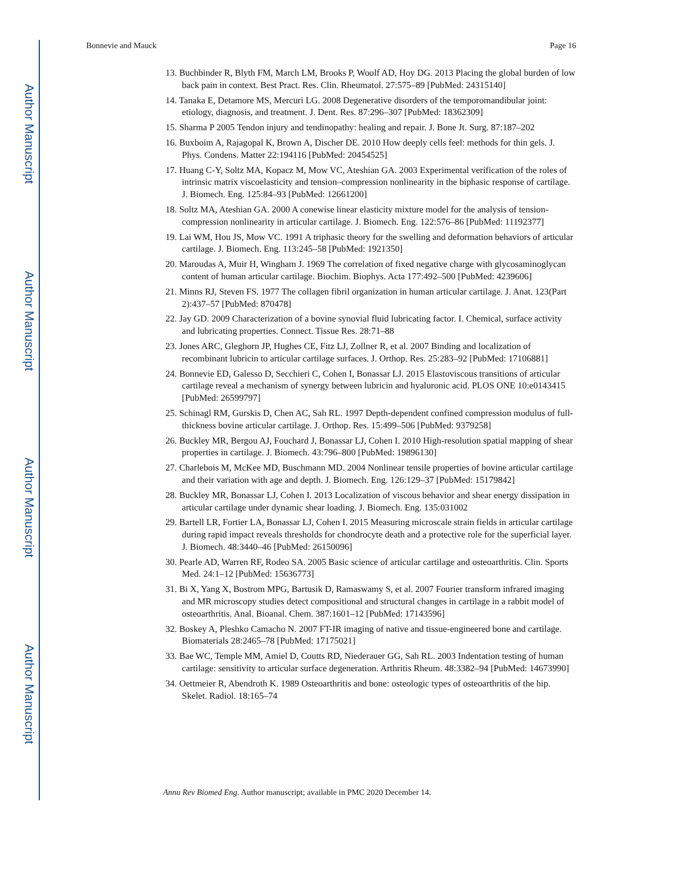Author Manuscript
Author Manuscript
Author Manuscript
Author Manuscript
Bonnevie and Mauck Page 16
13. Buchbinder R, Blyth FM, March LM, Brooks P, Woolf AD, Hoy DG. 2013 Placing the global burden of low back pain in context. Best Pract. Res. Clin. Rheumatol. 27:575–89 [PubMed: 24315140]
14. Tanaka E, Detamore MS, Mercuri LG. 2008 Degenerative disorders of the temporomandibular joint: etiology, diagnosis, and treatment. J. Dent. Res. 87:296–307 [PubMed: 18362309]
15. Sharma P 2005 Tendon injury and tendinopathy: healing and repair. J. Bone Jt. Surg. 87:187–202
16. Buxboim A, Rajagopal K, Brown A, Discher DE. 2010 How deeply cells feel: methods for thin gels. J. Phys. Condens. Matter 22:194116 [PubMed: 20454525]
17. Huang C-Y, Soltz MA, Kopacz M, Mow VC, Ateshian GA. 2003 Experimental verification of the roles of intrinsic matrix viscoelasticity and tension–compression nonlinearity in the biphasic response of cartilage. J. Biomech. Eng. 125:84–93 [PubMed: 12661200]
18. Soltz MA, Ateshian GA. 2000 A conewise linear elasticity mixture model for the analysis of tension-compression nonlinearity in articular cartilage. J. Biomech. Eng. 122:576–86 [PubMed: 11192377]
19. Lai WM, Hou JS, Mow VC. 1991 A triphasic theory for the swelling and deformation behaviors of articular cartilage. J. Biomech. Eng. 113:245–58 [PubMed: 1921350]
20. Maroudas A, Muir H, Wingham J. 1969 The correlation of fixed negative charge with glycosaminoglycan content of human articular cartilage. Biochim. Biophys. Acta 177:492–500 [PubMed: 4239606]
21. Minns RJ, Steven FS. 1977 The collagen fibril organization in human articular cartilage. J. Anat. 123(Part 2):437–57 [PubMed: 870478]
22. Jay GD. 2009 Characterization of a bovine synovial fluid lubricating factor. I. Chemical, surface activity and lubricating properties. Connect. Tissue Res. 28:71–88
23. Jones ARC, Gleghorn JP, Hughes CE, Fitz LJ, Zollner R, et al. 2007 Binding and localization of recombinant lubricin to articular cartilage surfaces. J. Orthop. Res. 25:283–92 [PubMed: 17106881]
24. Bonnevie ED, Galesso D, Secchieri C, Cohen I, Bonassar LJ. 2015 Elastoviscous transitions of articular cartilage reveal a mechanism of synergy between lubricin and hyaluronic acid. PLOS ONE 10:e0143415 [PubMed: 26599797]
25. Schinagl RM, Gurskis D, Chen AC, Sah RL. 1997 Depth-dependent confined compression modulus of full-thickness bovine articular cartilage. J. Orthop. Res. 15:499–506 [PubMed: 9379258]
26. Buckley MR, Bergou AJ, Fouchard J, Bonassar LJ, Cohen I. 2010 High-resolution spatial mapping of shear properties in cartilage. J. Biomech. 43:796–800 [PubMed: 19896130]
27. Charlebois M, McKee MD, Buschmann MD. 2004 Nonlinear tensile properties of bovine articular cartilage and their variation with age and depth. J. Biomech. Eng. 126:129–37 [PubMed: 15179842]
28. Buckley MR, Bonassar LJ, Cohen I. 2013 Localization of viscous behavior and shear energy dissipation in articular cartilage under dynamic shear loading. J. Biomech. Eng. 135:031002
29. Bartell LR, Fortier LA, Bonassar LJ, Cohen I. 2015 Measuring microscale strain fields in articular cartilage during rapid impact reveals thresholds for chondrocyte death and a protective role for the superficial layer. J. Biomech. 48:3440–46 [PubMed: 26150096]
30. Pearle AD, Warren RF, Rodeo SA. 2005 Basic science of articular cartilage and osteoarthritis. Clin. Sports Med. 24:1–12 [PubMed: 15636773]
31. Bi X, Yang X, Bostrom MPG, Bartusik D, Ramaswamy S, et al. 2007 Fourier transform infrared imaging and MR microscopy studies detect compositional and structural changes in cartilage in a rabbit model of osteoarthritis. Anal. Bioanal. Chem. 387:1601–12 [PubMed: 17143596]
32. Boskey A, Pleshko Camacho N. 2007 FT-IR imaging of native and tissue-engineered bone and cartilage. Biomaterials 28:2465–78 [PubMed: 17175021]
33. Bae WC, Temple MM, Amiel D, Coutts RD, Niederauer GG, Sah RL. 2003 Indentation testing of human cartilage: sensitivity to articular surface degeneration. Arthritis Rheum. 48:3382–94 [PubMed: 14673990]
34. Oettmeier R, Abendroth K. 1989 Osteoarthritis and bone: osteologic types of osteoarthritis of the hip. Skelet. Radiol. 18:165–74
Annu Rev Biomed Eng. Author manuscript; available in PMC 2020 December 14.